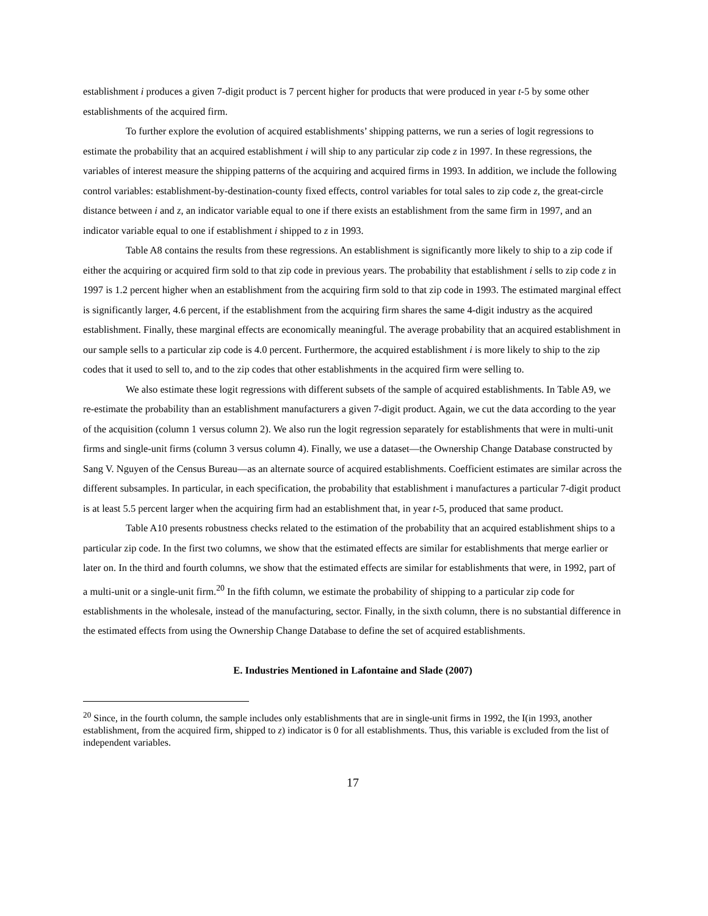establishment i produces a given 7-digit product is 7 percent higher for products that were produced in year t-5 by some other establishments of the acquired firm.
To further explore the evolution of acquired establishments’ shipping patterns, we run a series of logit regressions to estimate the probability that an acquired establishment i will ship to any particular zip code z in 1997. In these regressions, the variables of interest measure the shipping patterns of the acquiring and acquired firms in 1993. In addition, we include the following control variables: establishment-by-destination-county fixed effects, control variables for total sales to zip code z, the great-circle distance between i and z, an indicator variable equal to one if there exists an establishment from the same firm in 1997, and an indicator variable equal to one if establishment i shipped to z in 1993.
Table A8 contains the results from these regressions. An establishment is significantly more likely to ship to a zip code if either the acquiring or acquired firm sold to that zip code in previous years. The probability that establishment i sells to zip code z in 1997 is 1.2 percent higher when an establishment from the acquiring firm sold to that zip code in 1993. The estimated marginal effect is significantly larger, 4.6 percent, if the establishment from the acquiring firm shares the same 4-digit industry as the acquired establishment. Finally, these marginal effects are economically meaningful. The average probability that an acquired establishment in our sample sells to a particular zip code is 4.0 percent. Furthermore, the acquired establishment i is more likely to ship to the zip codes that it used to sell to, and to the zip codes that other establishments in the acquired firm were selling to.
We also estimate these logit regressions with different subsets of the sample of acquired establishments. In Table A9, we re-estimate the probability than an establishment manufacturers a given 7-digit product. Again, we cut the data according to the year of the acquisition (column 1 versus column 2). We also run the logit regression separately for establishments that were in multi-unit firms and single-unit firms (column 3 versus column 4). Finally, we use a dataset—the Ownership Change Database constructed by Sang V. Nguyen of the Census Bureau—as an alternate source of acquired establishments. Coefficient estimates are similar across the different subsamples. In particular, in each specification, the probability that establishment i manufactures a particular 7-digit product is at least 5.5 percent larger when the acquiring firm had an establishment that, in year t-5, produced that same product.
Table A10 presents robustness checks related to the estimation of the probability that an acquired establishment ships to a particular zip code. In the first two columns, we show that the estimated effects are similar for establishments that merge earlier or later on. In the third and fourth columns, we show that the estimated effects are similar for establishments that were, in 1992, part of a multi-unit or a single-unit firm.<sup>20</sup> In the fifth column, we estimate the probability of shipping to a particular zip code for establishments in the wholesale, instead of the manufacturing, sector. Finally, in the sixth column, there is no substantial difference in the estimated effects from using the Ownership Change Database to define the set of acquired establishments.
E. Industries Mentioned in Lafontaine and Slade (2007)
<sup>20</sup> Since, in the fourth column, the sample includes only establishments that are in single-unit firms in 1992, the I(in 1993, another establishment, from the acquired firm, shipped to z) indicator is 0 for all establishments. Thus, this variable is excluded from the list of independent variables.
17